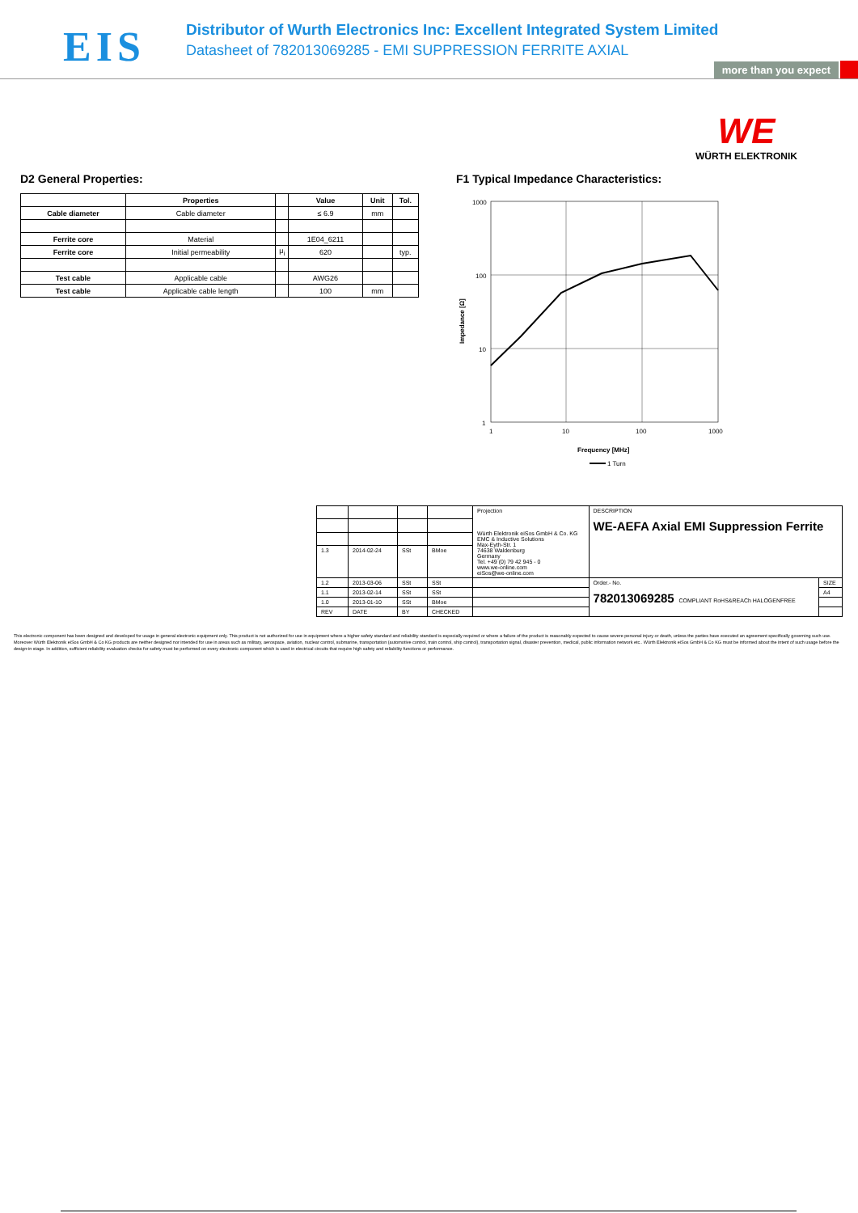EIS
Distributor of Wurth Electronics Inc: Excellent Integrated System Limited
Datasheet of 782013069285 - EMI SUPPRESSION FERRITE AXIAL
more than you expect
WE
WÜRTH ELEKTRONIK
D2 General Properties:
| | Properties | | Value | Unit | Tol. |
| --- | --- | --- | --- | --- | --- |
| Cable diameter | Cable diameter | | ≤ 6.9 | mm | |
| Ferrite core | Material | | 1E04_6211 | | |
| Ferrite core | Initial permeability | μ<sub>i</sub> | 620 | | typ. |
| Test cable | Applicable cable | | AWG26 | | |
| Test cable | Applicable cable length | | 100 | mm | |
F1 Typical Impedance Characteristics:
1000
100
10
1
Impedance [Ω]
1
10
100
1000
Frequency [MHz]
1 Turn
| | | | | Projection Würth Elektronik eiSos GmbH & Co. KG EMC & Inductive Solutions Max-Eyth-Str. 1 74638 Waldenburg Germany Tel. +49 (0) 79 42 945 - 0 www.we-online.com eiSos@we-online.com | DESCRIPTION WE-AEFA Axial EMI Suppression Ferrite | |
| 1.3 | 2014-02-24 | SSt | BMoe | | | |
| 1.2 | 2013-03-06 | SSt | SSt | | Order.- No. 782013069285 COMPLIANT RoHS&REACh HALOGENFREE | SIZE |
| 1.1 | 2013-02-14 | SSt | SSt | | | A4 |
| 1.0 | 2013-01-10 | SSt | BMoe | | | |
| REV | DATE | BY | CHECKED | | | |
This electronic component has been designed and developed for usage in general electronic equipment only. This product is not authorized for use in equipment where a higher safety standard and reliability standard is especially required or where a failure of the product is reasonably expected to cause severe personal injury or death, unless the parties have executed an agreement specifically governing such use. Moreover Würth Elektronik eiSos GmbH & Co KG products are neither designed nor intended for use in areas such as military, aerospace, aviation, nuclear control, submarine, transportation (automotive control, train control, ship control), transportation signal, disaster prevention, medical, public information network etc.. Würth Elektronik eiSos GmbH & Co KG must be informed about the intent of such usage before the design-in stage. In addition, sufficient reliability evaluation checks for safety must be performed on every electronic component which is used in electrical circuits that require high safety and reliability functions or performance.